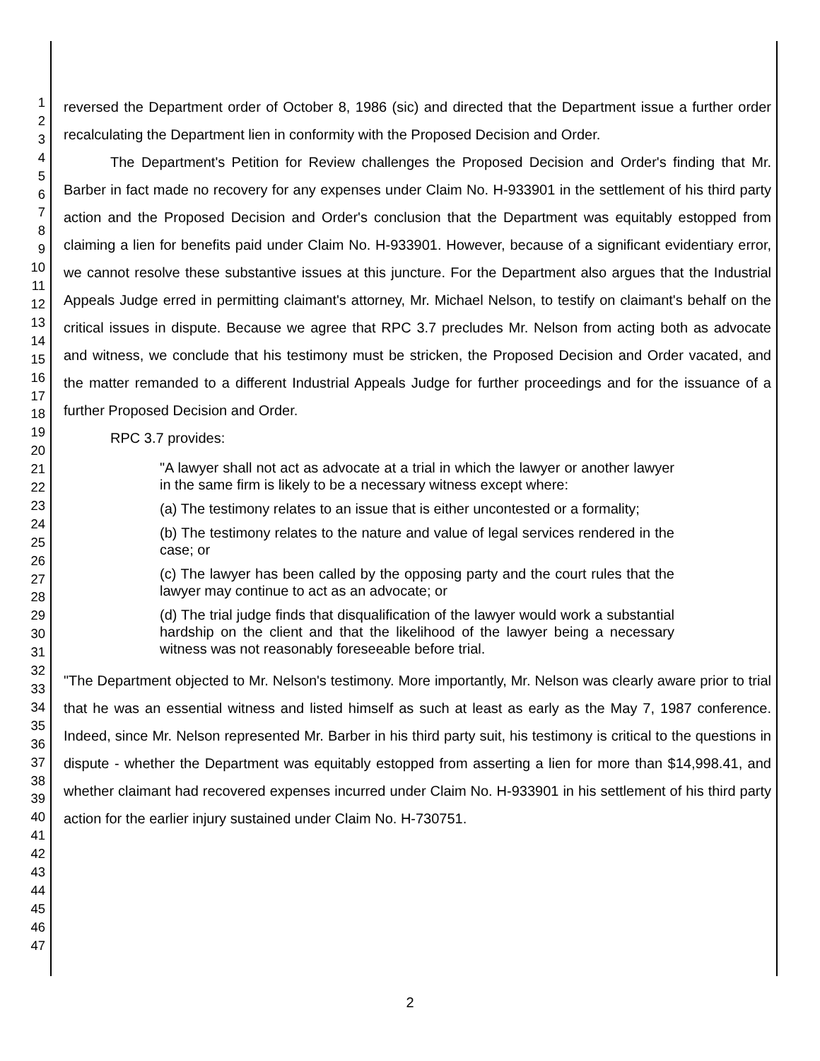1
2
3
4
5
6
7
8
9
10
11
12
13
14
15
16
17
18
19
20
21
22
23
24
25
26
27
28
29
30
31
32
33
34
35
36
37
38
39
40
41
42
43
44
45
46
47
reversed the Department order of October 8, 1986 (sic) and directed that the Department issue a further order recalculating the Department lien in conformity with the Proposed Decision and Order.
The Department's Petition for Review challenges the Proposed Decision and Order's finding that Mr. Barber in fact made no recovery for any expenses under Claim No. H-933901 in the settlement of his third party action and the Proposed Decision and Order's conclusion that the Department was equitably estopped from claiming a lien for benefits paid under Claim No. H-933901. However, because of a significant evidentiary error, we cannot resolve these substantive issues at this juncture. For the Department also argues that the Industrial Appeals Judge erred in permitting claimant's attorney, Mr. Michael Nelson, to testify on claimant's behalf on the critical issues in dispute. Because we agree that RPC 3.7 precludes Mr. Nelson from acting both as advocate and witness, we conclude that his testimony must be stricken, the Proposed Decision and Order vacated, and the matter remanded to a different Industrial Appeals Judge for further proceedings and for the issuance of a further Proposed Decision and Order.
RPC 3.7 provides:
"A lawyer shall not act as advocate at a trial in which the lawyer or another lawyer in the same firm is likely to be a necessary witness except where:
(a) The testimony relates to an issue that is either uncontested or a formality;
(b) The testimony relates to the nature and value of legal services rendered in the case; or
(c) The lawyer has been called by the opposing party and the court rules that the lawyer may continue to act as an advocate; or
(d) The trial judge finds that disqualification of the lawyer would work a substantial hardship on the client and that the likelihood of the lawyer being a necessary witness was not reasonably foreseeable before trial.
"The Department objected to Mr. Nelson's testimony. More importantly, Mr. Nelson was clearly aware prior to trial that he was an essential witness and listed himself as such at least as early as the May 7, 1987 conference. Indeed, since Mr. Nelson represented Mr. Barber in his third party suit, his testimony is critical to the questions in dispute - whether the Department was equitably estopped from asserting a lien for more than $14,998.41, and whether claimant had recovered expenses incurred under Claim No. H-933901 in his settlement of his third party action for the earlier injury sustained under Claim No. H-730751.
2